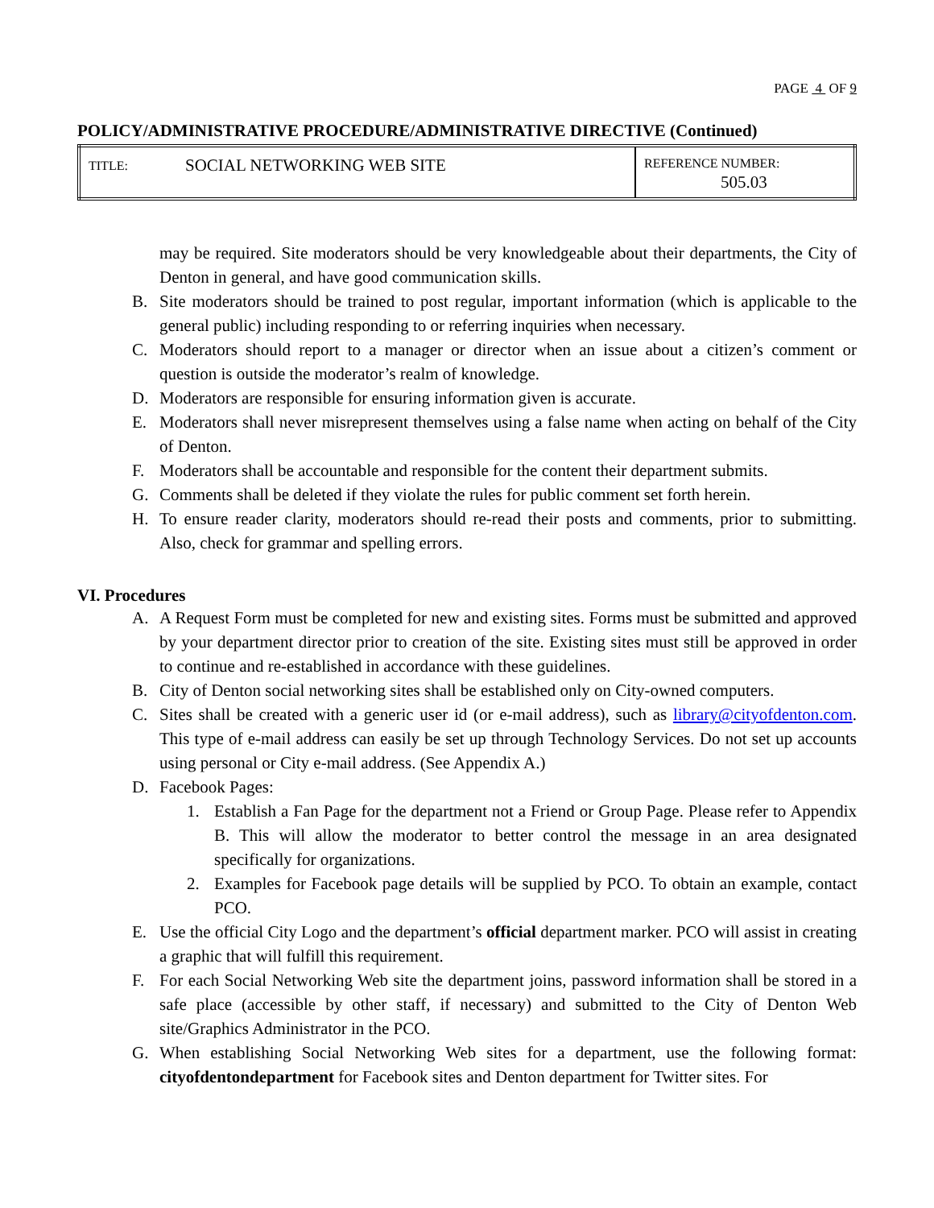PAGE 4 OF 9
POLICY/ADMINISTRATIVE PROCEDURE/ADMINISTRATIVE DIRECTIVE (Continued)
| TITLE: | SOCIAL NETWORKING WEB SITE | REFERENCE NUMBER: 505.03 |
may be required. Site moderators should be very knowledgeable about their departments, the City of Denton in general, and have good communication skills.
B. Site moderators should be trained to post regular, important information (which is applicable to the general public) including responding to or referring inquiries when necessary.
C. Moderators should report to a manager or director when an issue about a citizen’s comment or question is outside the moderator’s realm of knowledge.
D. Moderators are responsible for ensuring information given is accurate.
E. Moderators shall never misrepresent themselves using a false name when acting on behalf of the City of Denton.
F. Moderators shall be accountable and responsible for the content their department submits.
G. Comments shall be deleted if they violate the rules for public comment set forth herein.
H. To ensure reader clarity, moderators should re-read their posts and comments, prior to submitting. Also, check for grammar and spelling errors.
VI. Procedures
A. A Request Form must be completed for new and existing sites. Forms must be submitted and approved by your department director prior to creation of the site. Existing sites must still be approved in order to continue and re-established in accordance with these guidelines.
B. City of Denton social networking sites shall be established only on City-owned computers.
C. Sites shall be created with a generic user id (or e-mail address), such as library@cityofdenton.com. This type of e-mail address can easily be set up through Technology Services. Do not set up accounts using personal or City e-mail address. (See Appendix A.)
D. Facebook Pages:
1. Establish a Fan Page for the department not a Friend or Group Page. Please refer to Appendix B. This will allow the moderator to better control the message in an area designated specifically for organizations.
2. Examples for Facebook page details will be supplied by PCO. To obtain an example, contact PCO.
E. Use the official City Logo and the department’s official department marker. PCO will assist in creating a graphic that will fulfill this requirement.
F. For each Social Networking Web site the department joins, password information shall be stored in a safe place (accessible by other staff, if necessary) and submitted to the City of Denton Web site/Graphics Administrator in the PCO.
G. When establishing Social Networking Web sites for a department, use the following format: cityofdentondepartment for Facebook sites and Denton department for Twitter sites. For